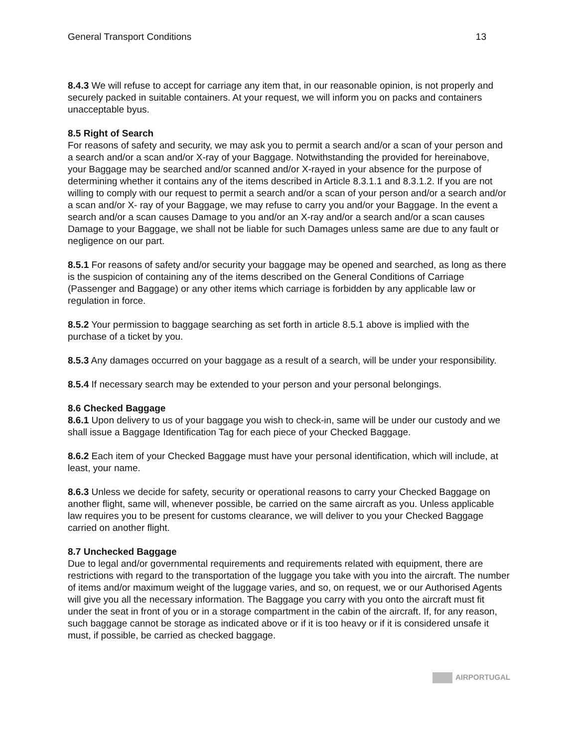General Transport Conditions 13
8.4.3 We will refuse to accept for carriage any item that, in our reasonable opinion, is not properly and securely packed in suitable containers. At your request, we will inform you on packs and containers unacceptable byus.
8.5 Right of Search
For reasons of safety and security, we may ask you to permit a search and/or a scan of your person and a search and/or a scan and/or X-ray of your Baggage. Notwithstanding the provided for hereinabove, your Baggage may be searched and/or scanned and/or X-rayed in your absence for the purpose of determining whether it contains any of the items described in Article 8.3.1.1 and 8.3.1.2. If you are not willing to comply with our request to permit a search and/or a scan of your person and/or a search and/or a scan and/or X- ray of your Baggage, we may refuse to carry you and/or your Baggage. In the event a search and/or a scan causes Damage to you and/or an X-ray and/or a search and/or a scan causes Damage to your Baggage, we shall not be liable for such Damages unless same are due to any fault or negligence on our part.
8.5.1 For reasons of safety and/or security your baggage may be opened and searched, as long as there is the suspicion of containing any of the items described on the General Conditions of Carriage (Passenger and Baggage) or any other items which carriage is forbidden by any applicable law or regulation in force.
8.5.2 Your permission to baggage searching as set forth in article 8.5.1 above is implied with the purchase of a ticket by you.
8.5.3 Any damages occurred on your baggage as a result of a search, will be under your responsibility.
8.5.4 If necessary search may be extended to your person and your personal belongings.
8.6 Checked Baggage
8.6.1 Upon delivery to us of your baggage you wish to check-in, same will be under our custody and we shall issue a Baggage Identification Tag for each piece of your Checked Baggage.
8.6.2 Each item of your Checked Baggage must have your personal identification, which will include, at least, your name.
8.6.3 Unless we decide for safety, security or operational reasons to carry your Checked Baggage on another flight, same will, whenever possible, be carried on the same aircraft as you. Unless applicable law requires you to be present for customs clearance, we will deliver to you your Checked Baggage carried on another flight.
8.7 Unchecked Baggage
Due to legal and/or governmental requirements and requirements related with equipment, there are restrictions with regard to the transportation of the luggage you take with you into the aircraft. The number of items and/or maximum weight of the luggage varies, and so, on request, we or our Authorised Agents will give you all the necessary information. The Baggage you carry with you onto the aircraft must fit under the seat in front of you or in a storage compartment in the cabin of the aircraft. If, for any reason, such baggage cannot be storage as indicated above or if it is too heavy or if it is considered unsafe it must, if possible, be carried as checked baggage.
AIRPORTUGAL